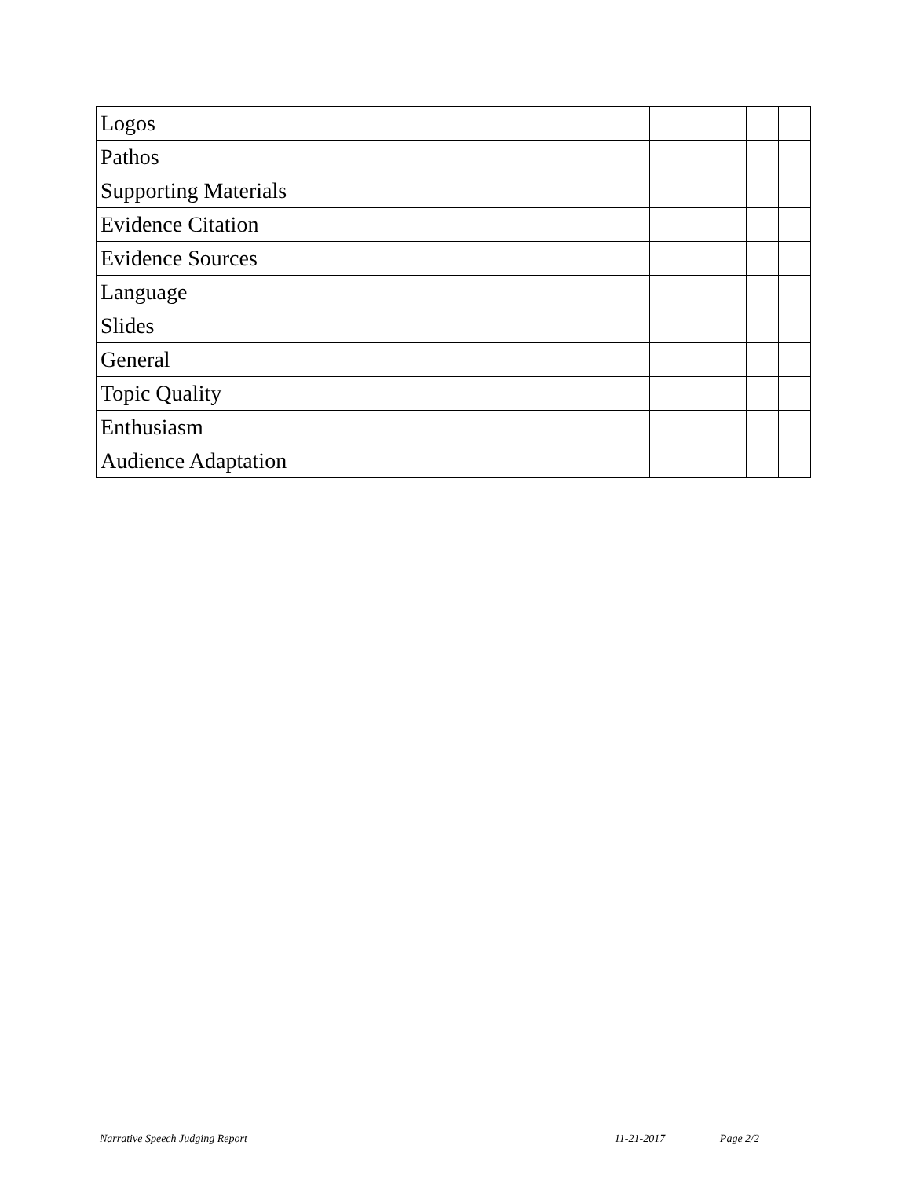| Logos | | | | | |
| Pathos | | | | | |
| Supporting Materials | | | | | |
| Evidence Citation | | | | | |
| Evidence Sources | | | | | |
| Language | | | | | |
| Slides | | | | | |
| General | | | | | |
| Topic Quality | | | | | |
| Enthusiasm | | | | | |
| Audience Adaptation | | | | | |
Narrative Speech Judging Report 11-21-2017 Page 2/2